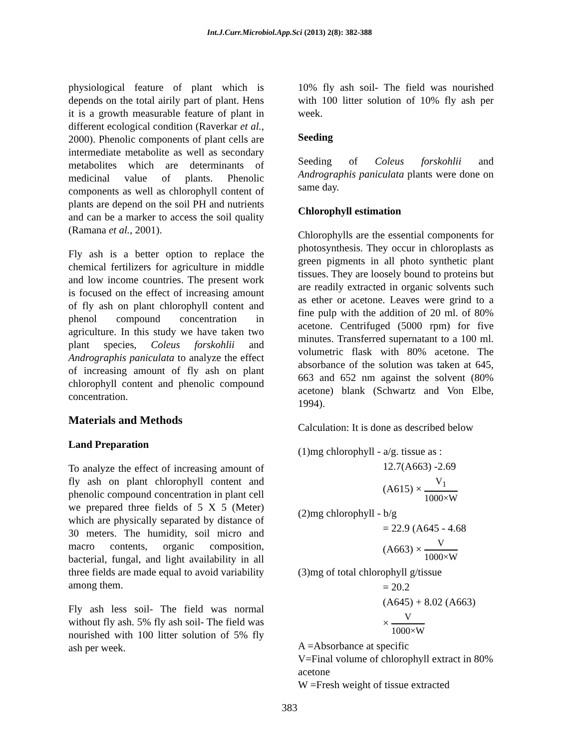Int.J.Curr.Microbiol.App.Sci (2013) 2(8): 382-388
physiological feature of plant which is depends on the total airily part of plant. Hens it is a growth measurable feature of plant in different ecological condition (Raverkar et al., 2000). Phenolic components of plant cells are intermediate metabolite as well as secondary metabolites which are determinants of medicinal value of plants. Phenolic components as well as chlorophyll content of plants are depend on the soil PH and nutrients and can be a marker to access the soil quality (Ramana et al., 2001).
Fly ash is a better option to replace the chemical fertilizers for agriculture in middle and low income countries. The present work is focused on the effect of increasing amount of fly ash on plant chlorophyll content and phenol compound concentration in agriculture. In this study we have taken two plant species, Coleus forskohlii and Andrographis paniculata to analyze the effect of increasing amount of fly ash on plant chlorophyll content and phenolic compound concentration.
Materials and Methods
Land Preparation
To analyze the effect of increasing amount of fly ash on plant chlorophyll content and phenolic compound concentration in plant cell we prepared three fields of 5 X 5 (Meter) which are physically separated by distance of 30 meters. The humidity, soil micro and macro contents, organic composition, bacterial, fungal, and light availability in all three fields are made equal to avoid variability among them.
Fly ash less soil- The field was normal without fly ash. 5% fly ash soil- The field was nourished with 100 litter solution of 5% fly ash per week.
10% fly ash soil- The field was nourished with 100 litter solution of 10% fly ash per week.
Seeding
Seeding of Coleus forskohlii and Andrographis paniculata plants were done on same day.
Chlorophyll estimation
Chlorophylls are the essential components for photosynthesis. They occur in chloroplasts as green pigments in all photo synthetic plant tissues. They are loosely bound to proteins but are readily extracted in organic solvents such as ether or acetone. Leaves were grind to a fine pulp with the addition of 20 ml. of 80% acetone. Centrifuged (5000 rpm) for five minutes. Transferred supernatant to a 100 ml. volumetric flask with 80% acetone. The absorbance of the solution was taken at 645, 663 and 652 nm against the solvent (80% acetone) blank (Schwartz and Von Elbe, 1994).
Calculation: It is done as described below
(1)mg chlorophyll - a/g. tissue as :
12.7(A663) -2.69
(A615) × V<sub>1</sub> 1000×W
(2)mg chlorophyll - b/g
= 22.9 (A645 - 4.68
(A663) × V 1000×W
(3)mg of total chlorophyll g/tissue
= 20.2
(A645) + 8.02 (A663)
× V 1000×W
A =Absorbance at specific
V=Final volume of chlorophyll extract in 80% acetone
W =Fresh weight of tissue extracted
383